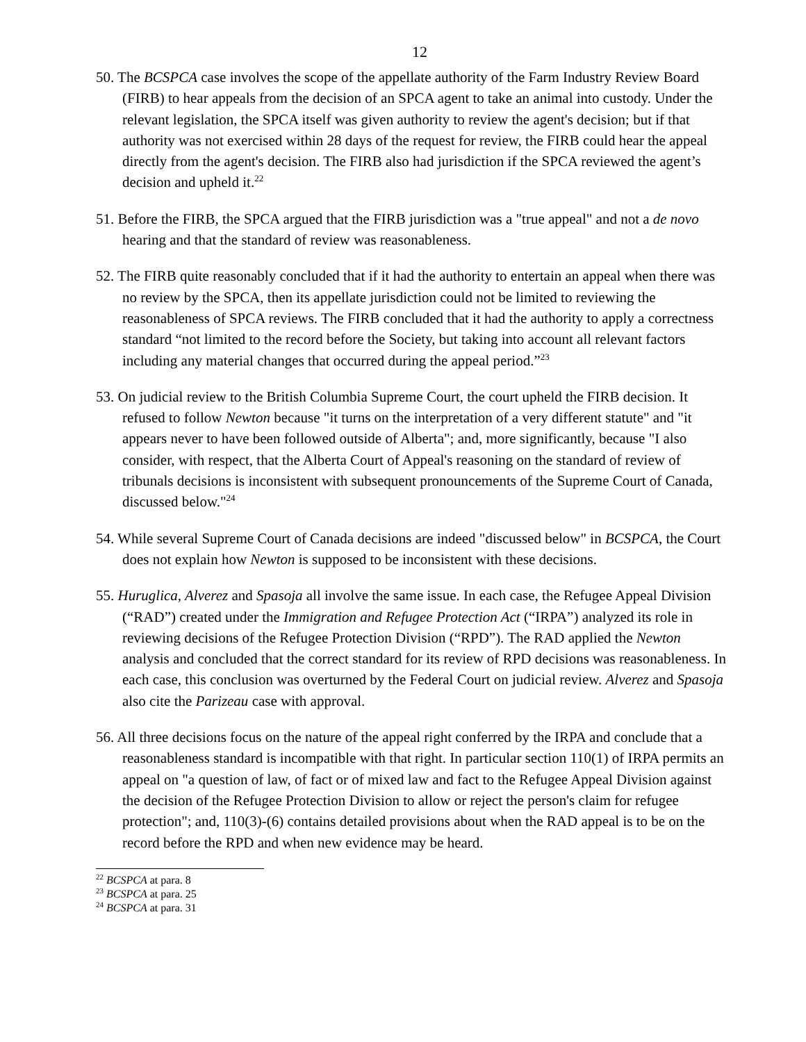12
50. The BCSPCA case involves the scope of the appellate authority of the Farm Industry Review Board (FIRB) to hear appeals from the decision of an SPCA agent to take an animal into custody. Under the relevant legislation, the SPCA itself was given authority to review the agent's decision; but if that authority was not exercised within 28 days of the request for review, the FIRB could hear the appeal directly from the agent's decision. The FIRB also had jurisdiction if the SPCA reviewed the agent’s decision and upheld it.<sup>22</sup>
51. Before the FIRB, the SPCA argued that the FIRB jurisdiction was a "true appeal" and not a de novo hearing and that the standard of review was reasonableness.
52. The FIRB quite reasonably concluded that if it had the authority to entertain an appeal when there was no review by the SPCA, then its appellate jurisdiction could not be limited to reviewing the reasonableness of SPCA reviews. The FIRB concluded that it had the authority to apply a correctness standard “not limited to the record before the Society, but taking into account all relevant factors including any material changes that occurred during the appeal period.”<sup>23</sup>
53. On judicial review to the British Columbia Supreme Court, the court upheld the FIRB decision. It refused to follow Newton because "it turns on the interpretation of a very different statute" and "it appears never to have been followed outside of Alberta"; and, more significantly, because "I also consider, with respect, that the Alberta Court of Appeal's reasoning on the standard of review of tribunals decisions is inconsistent with subsequent pronouncements of the Supreme Court of Canada, discussed below."<sup>24</sup>
54. While several Supreme Court of Canada decisions are indeed "discussed below" in BCSPCA, the Court does not explain how Newton is supposed to be inconsistent with these decisions.
55. Huruglica, Alverez and Spasoja all involve the same issue. In each case, the Refugee Appeal Division (“RAD”) created under the Immigration and Refugee Protection Act (“IRPA”) analyzed its role in reviewing decisions of the Refugee Protection Division (“RPD”). The RAD applied the Newton analysis and concluded that the correct standard for its review of RPD decisions was reasonableness. In each case, this conclusion was overturned by the Federal Court on judicial review. Alverez and Spasoja also cite the Parizeau case with approval.
56. All three decisions focus on the nature of the appeal right conferred by the IRPA and conclude that a reasonableness standard is incompatible with that right. In particular section 110(1) of IRPA permits an appeal on "a question of law, of fact or of mixed law and fact to the Refugee Appeal Division against the decision of the Refugee Protection Division to allow or reject the person's claim for refugee protection"; and, 110(3)-(6) contains detailed provisions about when the RAD appeal is to be on the record before the RPD and when new evidence may be heard.
<sup>22</sup> BCSPCA at para. 8
<sup>23</sup> BCSPCA at para. 25
<sup>24</sup> BCSPCA at para. 31